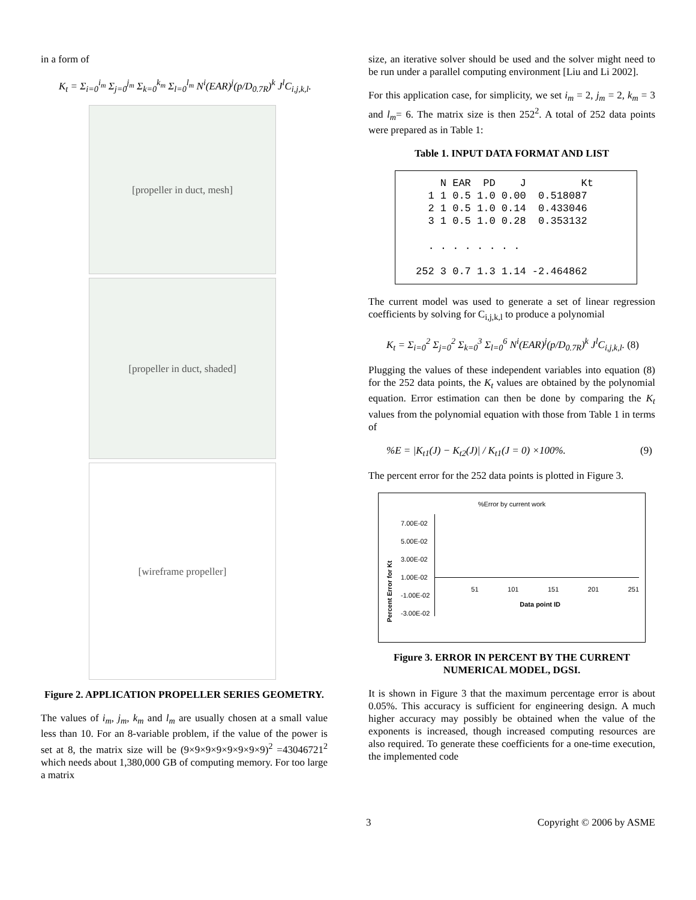in a form of
K<sub>t</sub> = Σ<sub>i=0</sub><sup>i<sub>m</sub></sup> Σ<sub>j=0</sub><sup>j<sub>m</sub></sup> Σ<sub>k=0</sub><sup>k<sub>m</sub></sup> Σ<sub>l=0</sub><sup>l<sub>m</sub></sup> N<sup>i</sup>(EAR)<sup>j</sup>(p/D<sub>0.7R</sub>)<sup>k</sup> J<sup>l</sup>C<sub>i,j,k,l</sub>.
[propeller in duct, mesh]
[propeller in duct, shaded]
[wireframe propeller]
Figure 2. APPLICATION PROPELLER SERIES GEOMETRY.
The values of i<sub>m</sub>, j<sub>m</sub>, k<sub>m</sub> and l<sub>m</sub> are usually chosen at a small value less than 10. For an 8-variable problem, if the value of the power is set at 8, the matrix size will be (9×9×9×9×9×9×9×9)<sup>2</sup> =43046721<sup>2</sup> which needs about 1,380,000 GB of computing memory. For too large a matrix
size, an iterative solver should be used and the solver might need to be run under a parallel computing environment [Liu and Li 2002].
For this application case, for simplicity, we set i<sub>m</sub> = 2, j<sub>m</sub> = 2, k<sub>m</sub> = 3 and l<sub>m</sub>= 6. The matrix size is then 252<sup>2</sup>. A total of 252 data points were prepared as in Table 1:
Table 1. INPUT DATA FORMAT AND LIST
    N EAR  PD    J         Kt
  1 1 0.5 1.0 0.00  0.518087
  2 1 0.5 1.0 0.14  0.433046
  3 1 0.5 1.0 0.28  0.353132

  . . . . . . . .

252 3 0.7 1.3 1.14 -2.464862
The current model was used to generate a set of linear regression coefficients by solving for C<sub>i,j,k,l</sub> to produce a polynomial
K<sub>t</sub> = Σ<sub>i=0</sub><sup>2</sup> Σ<sub>j=0</sub><sup>2</sup> Σ<sub>k=0</sub><sup>3</sup> Σ<sub>l=0</sub><sup>6</sup> N<sup>i</sup>(EAR)<sup>j</sup>(p/D<sub>0.7R</sub>)<sup>k</sup> J<sup>l</sup>C<sub>i,j,k,l</sub>. (8)
Plugging the values of these independent variables into equation (8) for the 252 data points, the K<sub>t</sub> values are obtained by the polynomial equation. Error estimation can then be done by comparing the K<sub>t</sub> values from the polynomial equation with those from Table 1 in terms of
%E = |K<sub>t1</sub>(J) − K<sub>t2</sub>(J)| / K<sub>t1</sub>(J = 0) ×100%. (9)
The percent error for the 252 data points is plotted in Figure 3.
%Error by current work
Percent Error for Kt
7.00E-02
5.00E-02
3.00E-02
1.00E-02
-1.00E-02
-3.00E-02
51 101 151 201 251
Data point ID
Figure 3. ERROR IN PERCENT BY THE CURRENT NUMERICAL MODEL, DGSI.
It is shown in Figure 3 that the maximum percentage error is about 0.05%. This accuracy is sufficient for engineering design. A much higher accuracy may possibly be obtained when the value of the exponents is increased, though increased computing resources are also required. To generate these coefficients for a one-time execution, the implemented code
3 Copyright © 2006 by ASME